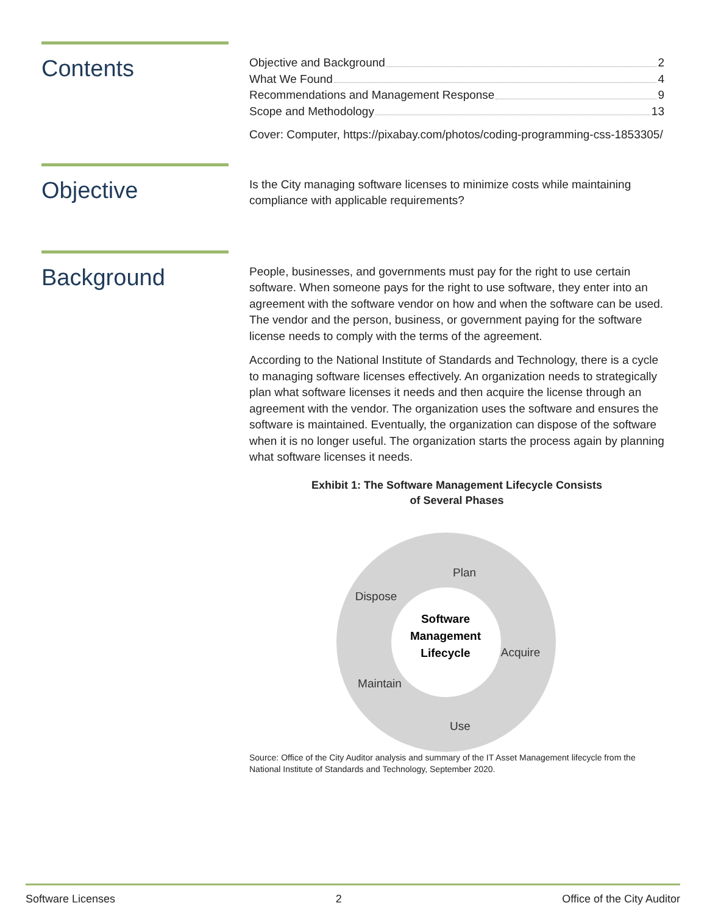Contents
Objective and Background 2
What We Found 4
Recommendations and Management Response 9
Scope and Methodology 13
Cover: Computer, https://pixabay.com/photos/coding-programming-css-1853305/
Objective
Is the City managing software licenses to minimize costs while maintaining compliance with applicable requirements?
Background
People, businesses, and governments must pay for the right to use certain software. When someone pays for the right to use software, they enter into an agreement with the software vendor on how and when the software can be used. The vendor and the person, business, or government paying for the software license needs to comply with the terms of the agreement.
According to the National Institute of Standards and Technology, there is a cycle to managing software licenses effectively. An organization needs to strategically plan what software licenses it needs and then acquire the license through an agreement with the vendor. The organization uses the software and ensures the software is maintained. Eventually, the organization can dispose of the software when it is no longer useful. The organization starts the process again by planning what software licenses it needs.
Exhibit 1: The Software Management Lifecycle Consists
of Several Phases
Plan
Acquire
Use
Maintain
Dispose
Software
Management
Lifecycle
Source: Office of the City Auditor analysis and summary of the IT Asset Management lifecycle from the National Institute of Standards and Technology, September 2020.
Software Licenses 2 Office of the City Auditor